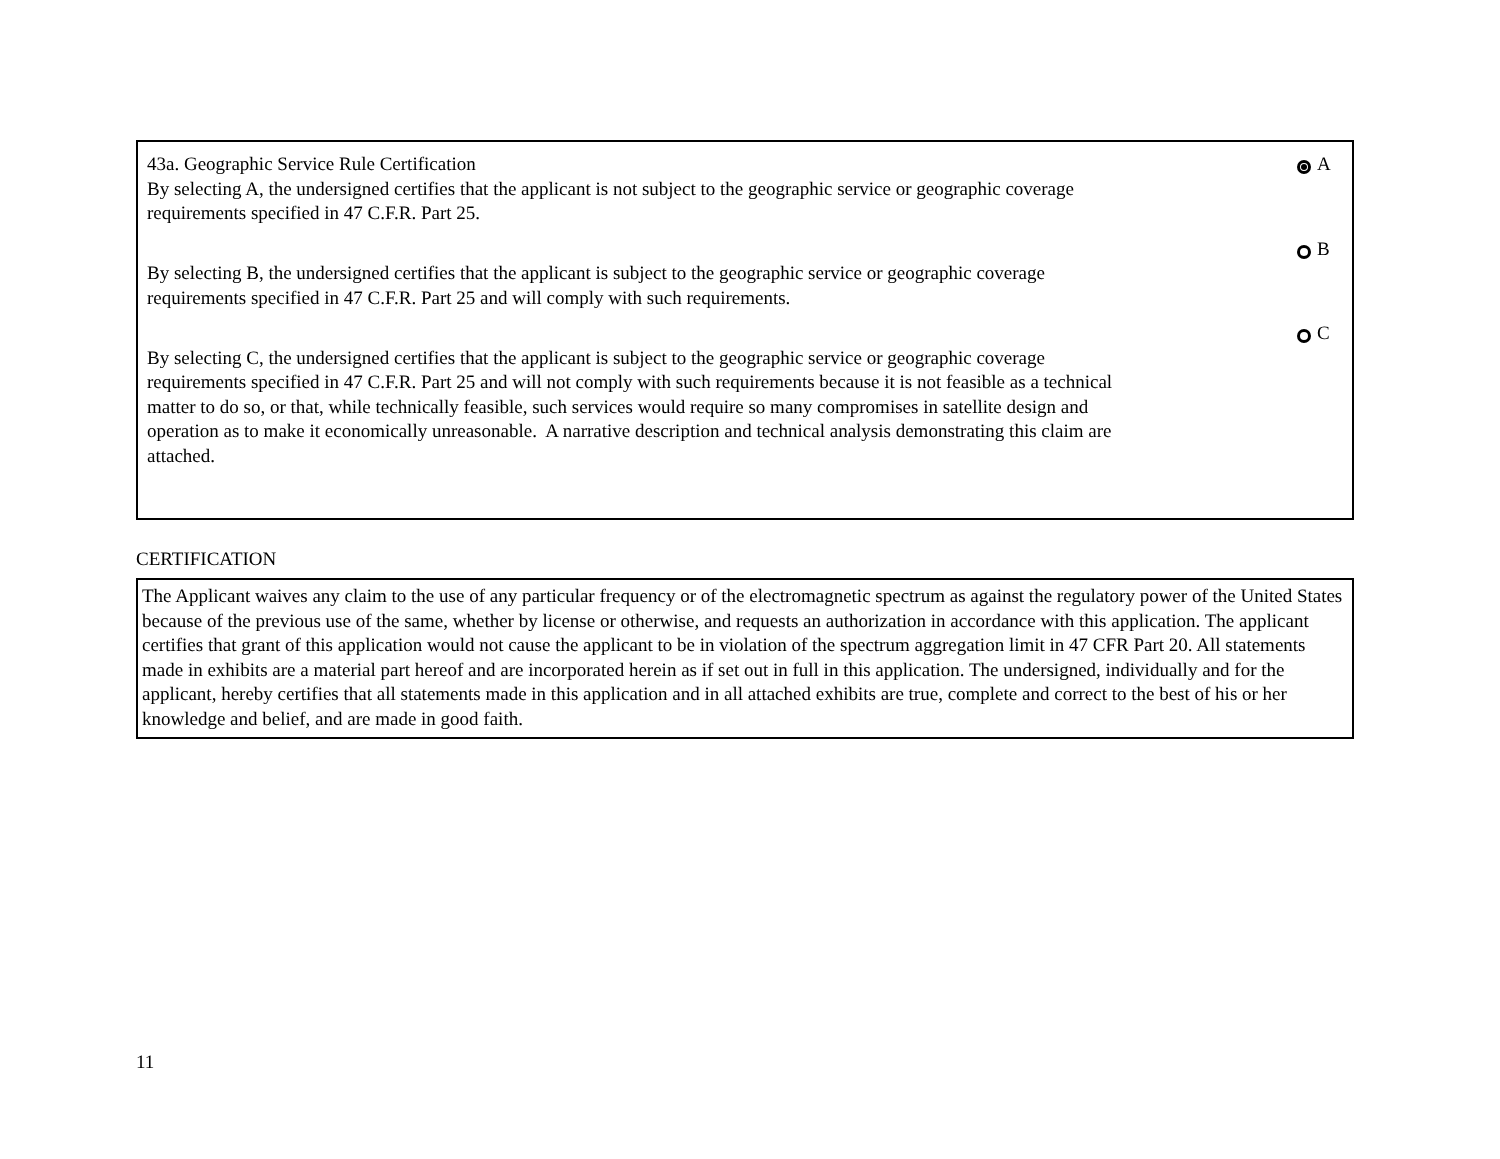43a. Geographic Service Rule Certification
By selecting A, the undersigned certifies that the applicant is not subject to the geographic service or geographic coverage requirements specified in 47 C.F.R. Part 25.
A
By selecting B, the undersigned certifies that the applicant is subject to the geographic service or geographic coverage requirements specified in 47 C.F.R. Part 25 and will comply with such requirements.
B
By selecting C, the undersigned certifies that the applicant is subject to the geographic service or geographic coverage requirements specified in 47 C.F.R. Part 25 and will not comply with such requirements because it is not feasible as a technical matter to do so, or that, while technically feasible, such services would require so many compromises in satellite design and operation as to make it economically unreasonable. A narrative description and technical analysis demonstrating this claim are attached.
C
CERTIFICATION
The Applicant waives any claim to the use of any particular frequency or of the electromagnetic spectrum as against the regulatory power of the United States because of the previous use of the same, whether by license or otherwise, and requests an authorization in accordance with this application. The applicant certifies that grant of this application would not cause the applicant to be in violation of the spectrum aggregation limit in 47 CFR Part 20. All statements made in exhibits are a material part hereof and are incorporated herein as if set out in full in this application. The undersigned, individually and for the applicant, hereby certifies that all statements made in this application and in all attached exhibits are true, complete and correct to the best of his or her knowledge and belief, and are made in good faith.
11